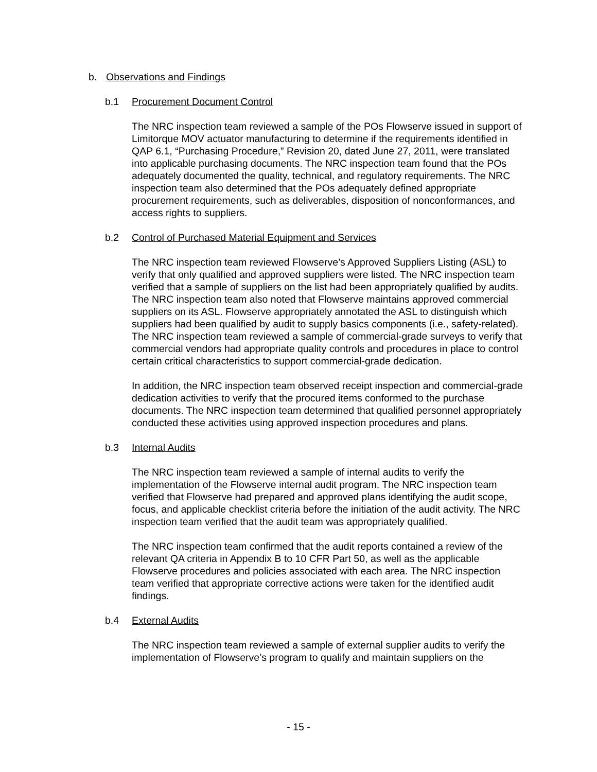b. Observations and Findings
b.1 Procurement Document Control
The NRC inspection team reviewed a sample of the POs Flowserve issued in support of Limitorque MOV actuator manufacturing to determine if the requirements identified in QAP 6.1, “Purchasing Procedure,” Revision 20, dated June 27, 2011, were translated into applicable purchasing documents. The NRC inspection team found that the POs adequately documented the quality, technical, and regulatory requirements. The NRC inspection team also determined that the POs adequately defined appropriate procurement requirements, such as deliverables, disposition of nonconformances, and access rights to suppliers.
b.2 Control of Purchased Material Equipment and Services
The NRC inspection team reviewed Flowserve’s Approved Suppliers Listing (ASL) to verify that only qualified and approved suppliers were listed. The NRC inspection team verified that a sample of suppliers on the list had been appropriately qualified by audits. The NRC inspection team also noted that Flowserve maintains approved commercial suppliers on its ASL. Flowserve appropriately annotated the ASL to distinguish which suppliers had been qualified by audit to supply basics components (i.e., safety-related). The NRC inspection team reviewed a sample of commercial-grade surveys to verify that commercial vendors had appropriate quality controls and procedures in place to control certain critical characteristics to support commercial-grade dedication.
In addition, the NRC inspection team observed receipt inspection and commercial-grade dedication activities to verify that the procured items conformed to the purchase documents. The NRC inspection team determined that qualified personnel appropriately conducted these activities using approved inspection procedures and plans.
b.3 Internal Audits
The NRC inspection team reviewed a sample of internal audits to verify the implementation of the Flowserve internal audit program. The NRC inspection team verified that Flowserve had prepared and approved plans identifying the audit scope, focus, and applicable checklist criteria before the initiation of the audit activity. The NRC inspection team verified that the audit team was appropriately qualified.
The NRC inspection team confirmed that the audit reports contained a review of the relevant QA criteria in Appendix B to 10 CFR Part 50, as well as the applicable Flowserve procedures and policies associated with each area. The NRC inspection team verified that appropriate corrective actions were taken for the identified audit findings.
b.4 External Audits
The NRC inspection team reviewed a sample of external supplier audits to verify the implementation of Flowserve’s program to qualify and maintain suppliers on the
- 15 -